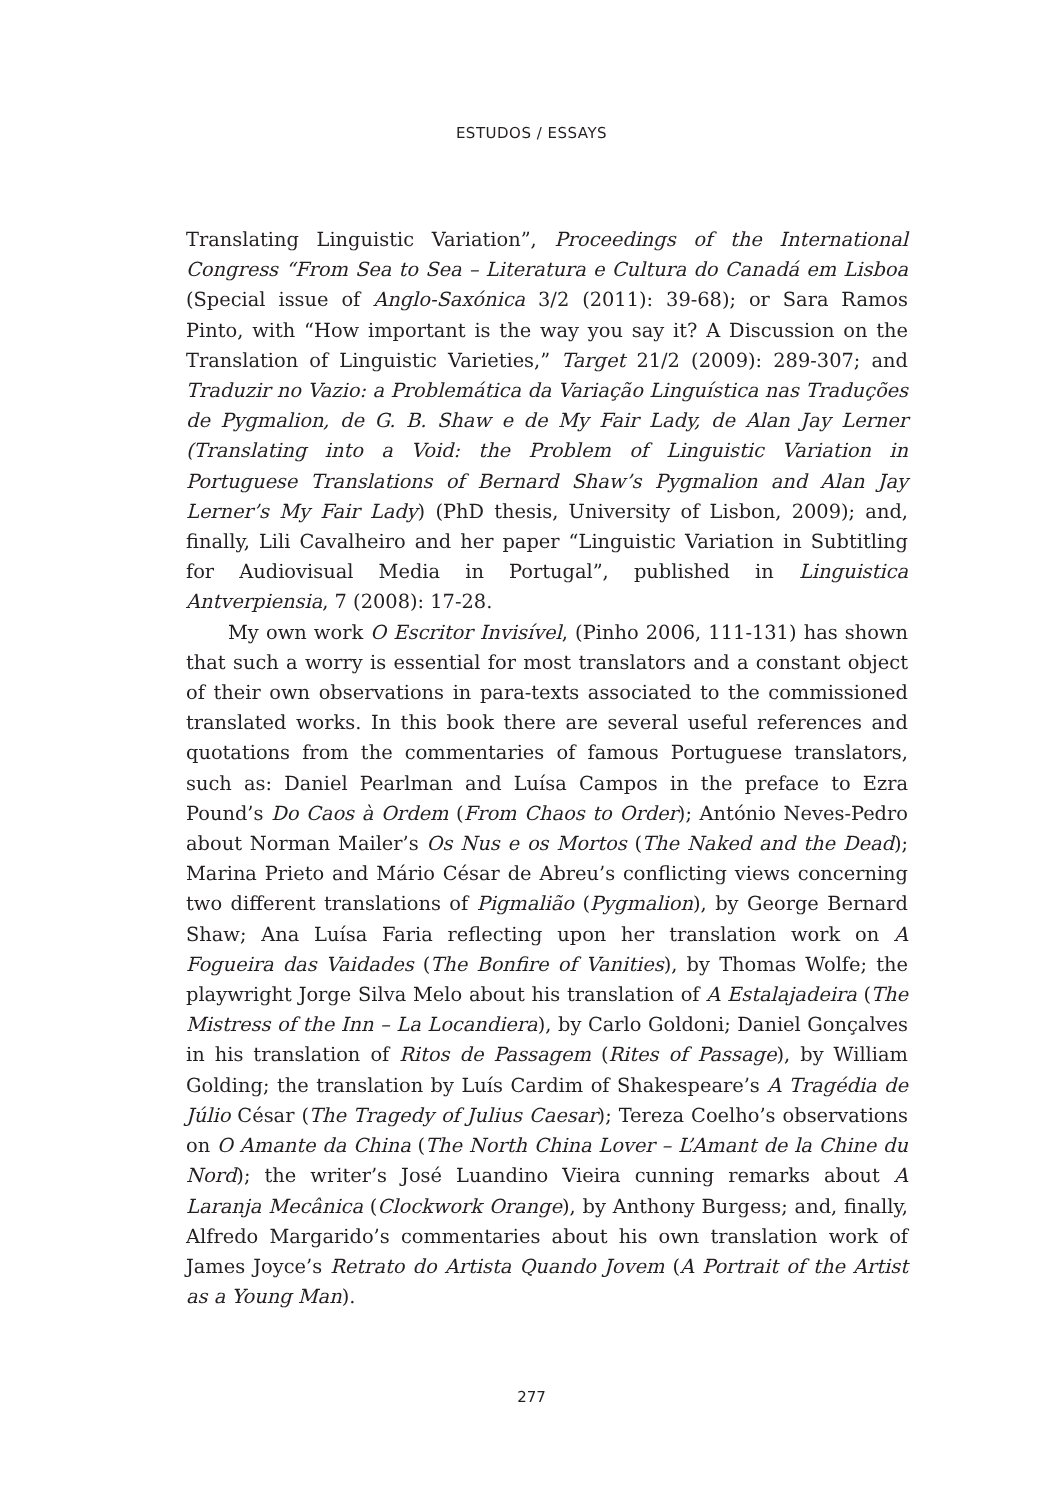ESTUDOS / ESSAYS
Translating Linguistic Variation”, Proceedings of the International Congress “From Sea to Sea – Literatura e Cultura do Canadá em Lisboa (Special issue of Anglo-Saxónica 3/2 (2011): 39-68); or Sara Ramos Pinto, with “How important is the way you say it? A Discussion on the Translation of Linguistic Varieties,” Target 21/2 (2009): 289-307; and Traduzir no Vazio: a Problemática da Variação Linguística nas Traduções de Pygmalion, de G. B. Shaw e de My Fair Lady, de Alan Jay Lerner (Translating into a Void: the Problem of Linguistic Variation in Portuguese Translations of Bernard Shaw’s Pygmalion and Alan Jay Lerner’s My Fair Lady) (PhD thesis, University of Lisbon, 2009); and, finally, Lili Cavalheiro and her paper “Linguistic Variation in Subtitling for Audiovisual Media in Portugal”, published in Linguistica Antverpiensia, 7 (2008): 17-28.
My own work O Escritor Invisível, (Pinho 2006, 111-131) has shown that such a worry is essential for most translators and a constant object of their own observations in para-texts associated to the commissioned translated works. In this book there are several useful references and quotations from the commentaries of famous Portuguese translators, such as: Daniel Pearlman and Luísa Campos in the preface to Ezra Pound’s Do Caos à Ordem (From Chaos to Order); António Neves-Pedro about Norman Mailer’s Os Nus e os Mortos (The Naked and the Dead); Marina Prieto and Mário César de Abreu’s conflicting views concerning two different translations of Pigmalião (Pygmalion), by George Bernard Shaw; Ana Luísa Faria reflecting upon her translation work on A Fogueira das Vaidades (The Bonfire of Vanities), by Thomas Wolfe; the playwright Jorge Silva Melo about his translation of A Estalajadeira (The Mistress of the Inn – La Locandiera), by Carlo Goldoni; Daniel Gonçalves in his translation of Ritos de Passagem (Rites of Passage), by William Golding; the translation by Luís Cardim of Shakespeare’s A Tragédia de Júlio César (The Tragedy of Julius Caesar); Tereza Coelho’s observations on O Amante da China (The North China Lover – L’Amant de la Chine du Nord); the writer’s José Luandino Vieira cunning remarks about A Laranja Mecânica (Clockwork Orange), by Anthony Burgess; and, finally, Alfredo Margarido’s commentaries about his own translation work of James Joyce’s Retrato do Artista Quando Jovem (A Portrait of the Artist as a Young Man).
277